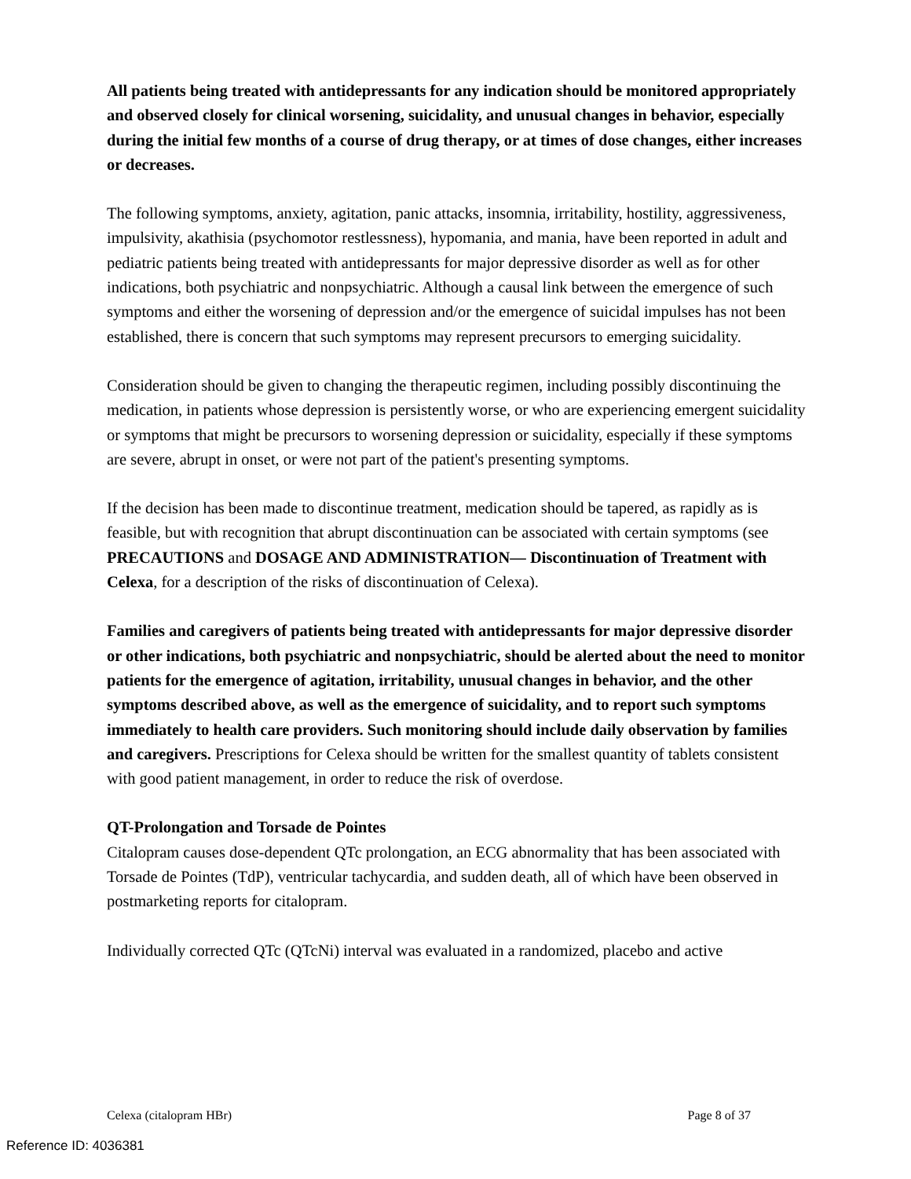All patients being treated with antidepressants for any indication should be monitored appropriately and observed closely for clinical worsening, suicidality, and unusual changes in behavior, especially during the initial few months of a course of drug therapy, or at times of dose changes, either increases or decreases.
The following symptoms, anxiety, agitation, panic attacks, insomnia, irritability, hostility, aggressiveness, impulsivity, akathisia (psychomotor restlessness), hypomania, and mania, have been reported in adult and pediatric patients being treated with antidepressants for major depressive disorder as well as for other indications, both psychiatric and nonpsychiatric. Although a causal link between the emergence of such symptoms and either the worsening of depression and/or the emergence of suicidal impulses has not been established, there is concern that such symptoms may represent precursors to emerging suicidality.
Consideration should be given to changing the therapeutic regimen, including possibly discontinuing the medication, in patients whose depression is persistently worse, or who are experiencing emergent suicidality or symptoms that might be precursors to worsening depression or suicidality, especially if these symptoms are severe, abrupt in onset, or were not part of the patient's presenting symptoms.
If the decision has been made to discontinue treatment, medication should be tapered, as rapidly as is feasible, but with recognition that abrupt discontinuation can be associated with certain symptoms (see PRECAUTIONS and DOSAGE AND ADMINISTRATION— Discontinuation of Treatment with Celexa, for a description of the risks of discontinuation of Celexa).
Families and caregivers of patients being treated with antidepressants for major depressive disorder or other indications, both psychiatric and nonpsychiatric, should be alerted about the need to monitor patients for the emergence of agitation, irritability, unusual changes in behavior, and the other symptoms described above, as well as the emergence of suicidality, and to report such symptoms immediately to health care providers. Such monitoring should include daily observation by families and caregivers. Prescriptions for Celexa should be written for the smallest quantity of tablets consistent with good patient management, in order to reduce the risk of overdose.
QT-Prolongation and Torsade de Pointes
Citalopram causes dose-dependent QTc prolongation, an ECG abnormality that has been associated with Torsade de Pointes (TdP), ventricular tachycardia, and sudden death, all of which have been observed in postmarketing reports for citalopram.
Individually corrected QTc (QTcNi) interval was evaluated in a randomized, placebo and active
Celexa (citalopram HBr) Page 8 of 37
Reference ID: 4036381